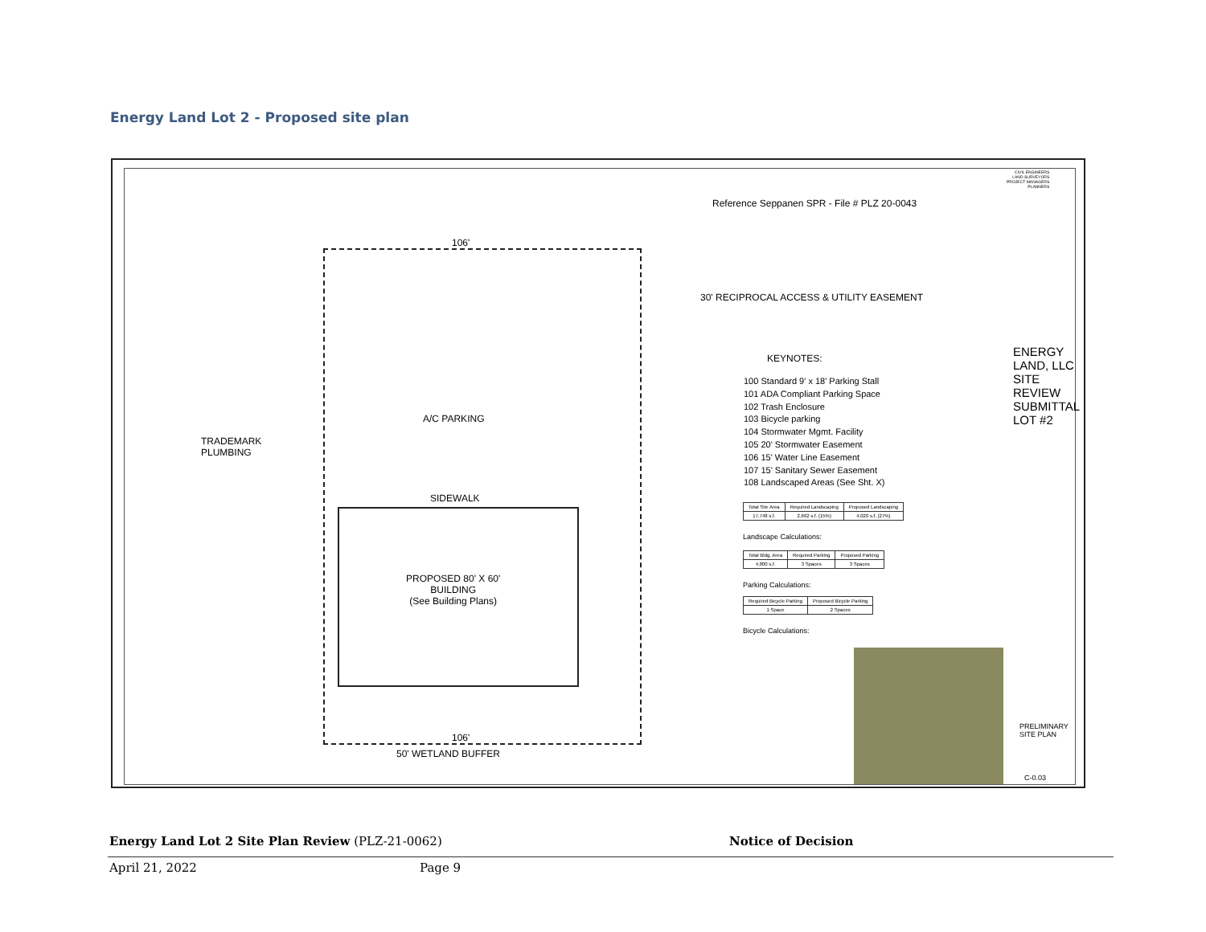Energy Land Lot 2 - Proposed site plan
Reference Seppanen SPR - File # PLZ 20-0043
106'
30' RECIPROCAL ACCESS & UTILITY EASEMENT
TRADEMARK
PLUMBING
A/C PARKING
SIDEWALK
PROPOSED 80' X 60'
BUILDING
(See Building Plans)
106'
50' WETLAND BUFFER
KEYNOTES:
100 Standard 9' x 18' Parking Stall
101 ADA Compliant Parking Space
102 Trash Enclosure
103 Bicycle parking
104 Stormwater Mgmt. Facility
105 20' Stormwater Easement
106 15' Water Line Easement
107 15' Sanitary Sewer Easement
108 Landscaped Areas (See Sht. X)
| Total Site Area | Required Landscaping | Proposed Landscaping |
| 17,748 s.f. | 2,662 s.f. (15%) | 4,020 s.f. (27%) |
Landscape Calculations:
| Total Bldg. Area | Required Parking | Proposed Parking |
| 4,800 s.f. | 3 Spaces | 3 Spaces |
Parking Calculations:
| Required Bicycle Parking | Proposed Bicycle Parking |
| 1 Space | 2 Spaces |
Bicycle Calculations:
CIVIL ENGINEERS
LAND SURVEYORS
PROJECT MANAGERS
PLANNERS
ENERGY LAND, LLC
SITE REVIEW SUBMITTAL
LOT #2
PRELIMINARY
SITE PLAN
C-0.03
Energy Land Lot 2 Site Plan Review (PLZ-21-0062) Notice of Decision
April 21, 2022 Page 9